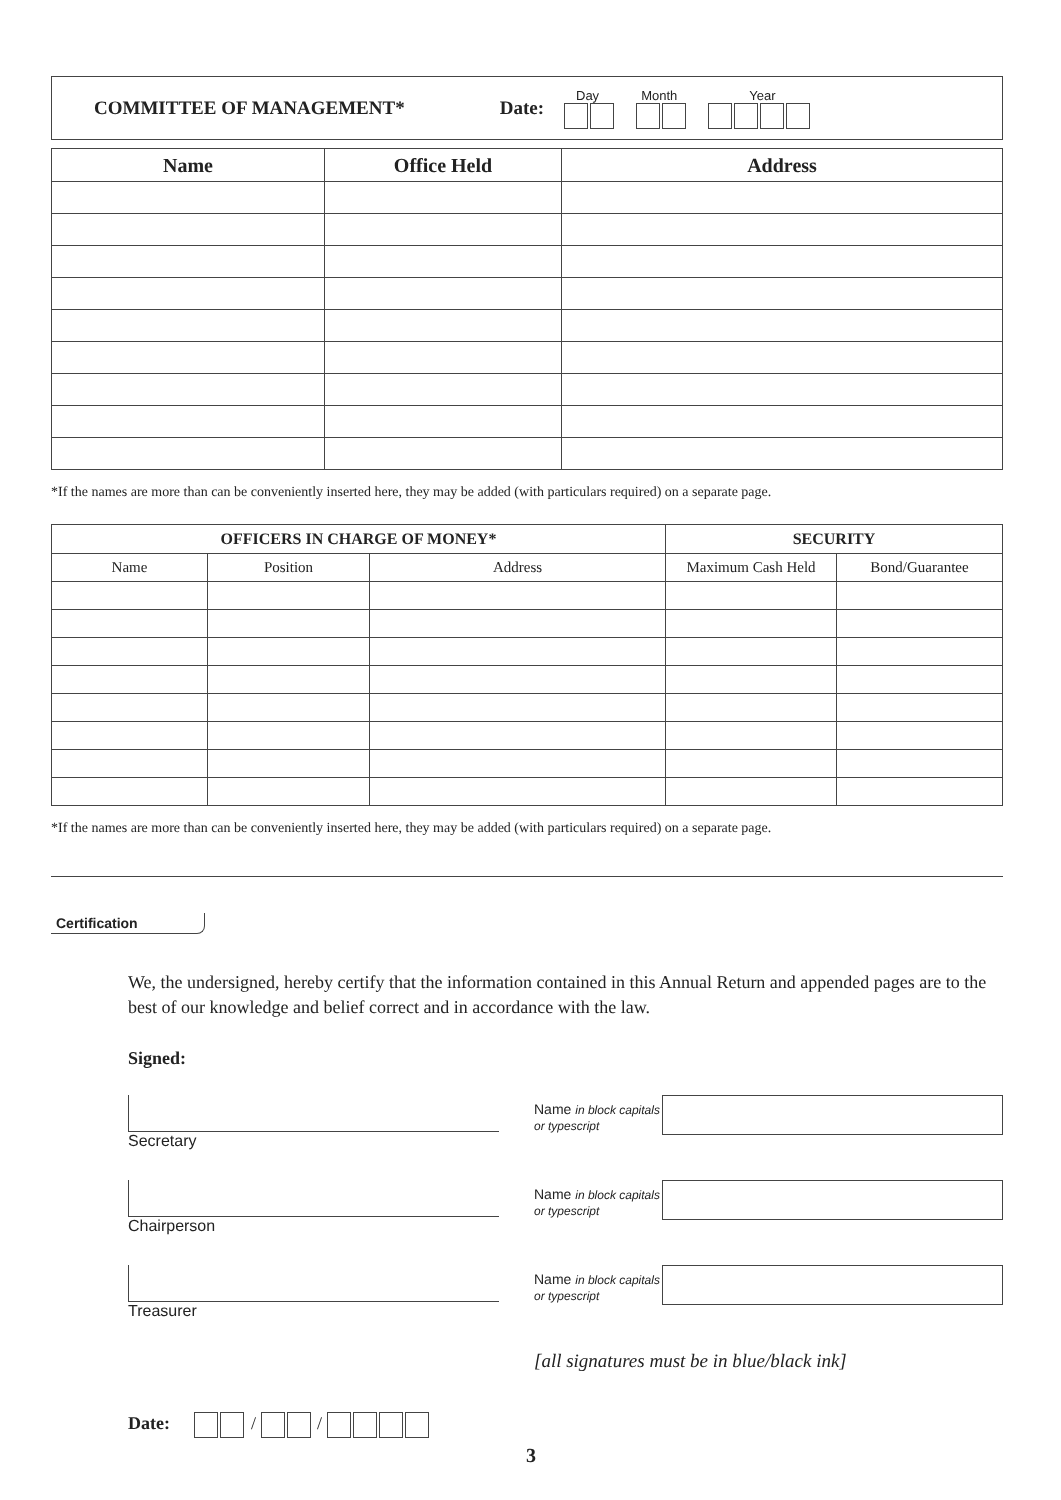COMMITTEE OF MANAGEMENT* Date:
Day Month Year
| Name | Office Held | Address |
| --- | --- | --- |
*If the names are more than can be conveniently inserted here, they may be added (with particulars required) on a separate page.
| OFFICERS IN CHARGE OF MONEY* | | | SECURITY | |
| --- | --- | --- | --- | --- |
| Name | Position | Address | Maximum Cash Held | Bond/Guarantee |
*If the names are more than can be conveniently inserted here, they may be added (with particulars required) on a separate page.
Certification
We, the undersigned, hereby certify that the information contained in this Annual Return and appended pages are to the best of our knowledge and belief correct and in accordance with the law.
Signed:
Secretary
Name in block capitals or typescript
Chairperson
Name in block capitals or typescript
Treasurer
Name in block capitals or typescript
[all signatures must be in blue/black ink]
Date: / /
3